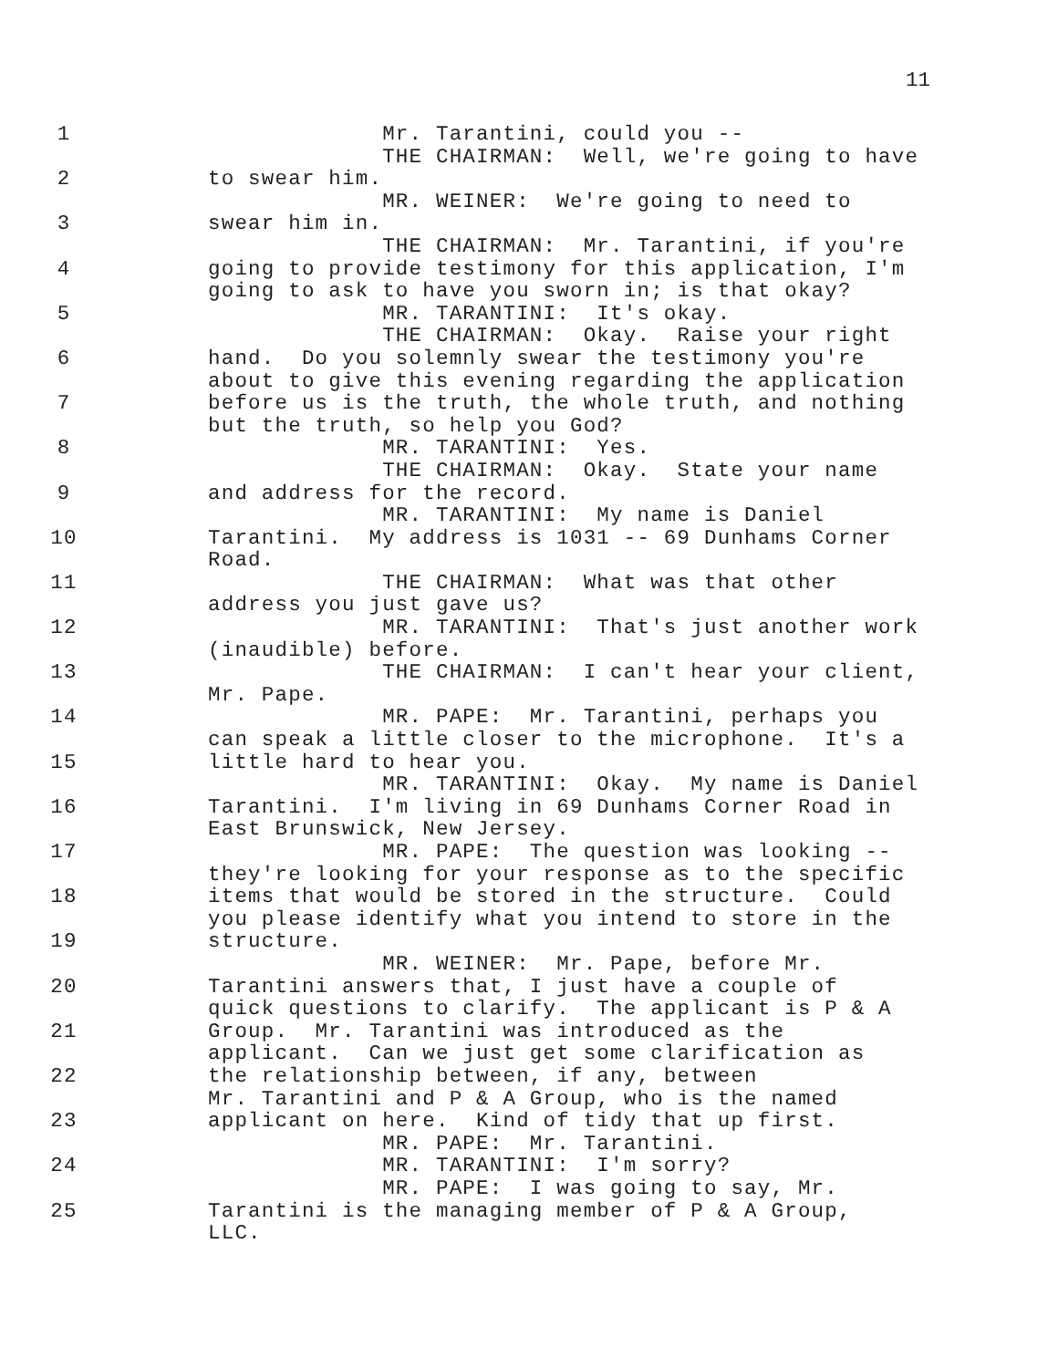11
1 Mr. Tarantini, could you --
THE CHAIRMAN: Well, we're going to have
2 to swear him.
MR. WEINER: We're going to need to
3 swear him in.
THE CHAIRMAN: Mr. Tarantini, if you're
4 going to provide testimony for this application, I'm
going to ask to have you sworn in; is that okay?
5 MR. TARANTINI: It's okay.
THE CHAIRMAN: Okay. Raise your right
6 hand. Do you solemnly swear the testimony you're
about to give this evening regarding the application
7 before us is the truth, the whole truth, and nothing
but the truth, so help you God?
8 MR. TARANTINI: Yes.
THE CHAIRMAN: Okay. State your name
9 and address for the record.
MR. TARANTINI: My name is Daniel
10 Tarantini. My address is 1031 -- 69 Dunhams Corner
Road.
11 THE CHAIRMAN: What was that other
address you just gave us?
12 MR. TARANTINI: That's just another work
(inaudible) before.
13 THE CHAIRMAN: I can't hear your client,
Mr. Pape.
14 MR. PAPE: Mr. Tarantini, perhaps you
can speak a little closer to the microphone. It's a
15 little hard to hear you.
MR. TARANTINI: Okay. My name is Daniel
16 Tarantini. I'm living in 69 Dunhams Corner Road in
East Brunswick, New Jersey.
17 MR. PAPE: The question was looking --
they're looking for your response as to the specific
18 items that would be stored in the structure. Could
you please identify what you intend to store in the
19 structure.
MR. WEINER: Mr. Pape, before Mr.
20 Tarantini answers that, I just have a couple of
quick questions to clarify. The applicant is P & A
21 Group. Mr. Tarantini was introduced as the
applicant. Can we just get some clarification as
22 the relationship between, if any, between
Mr. Tarantini and P & A Group, who is the named
23 applicant on here. Kind of tidy that up first.
MR. PAPE: Mr. Tarantini.
24 MR. TARANTINI: I'm sorry?
MR. PAPE: I was going to say, Mr.
25 Tarantini is the managing member of P & A Group,
LLC.